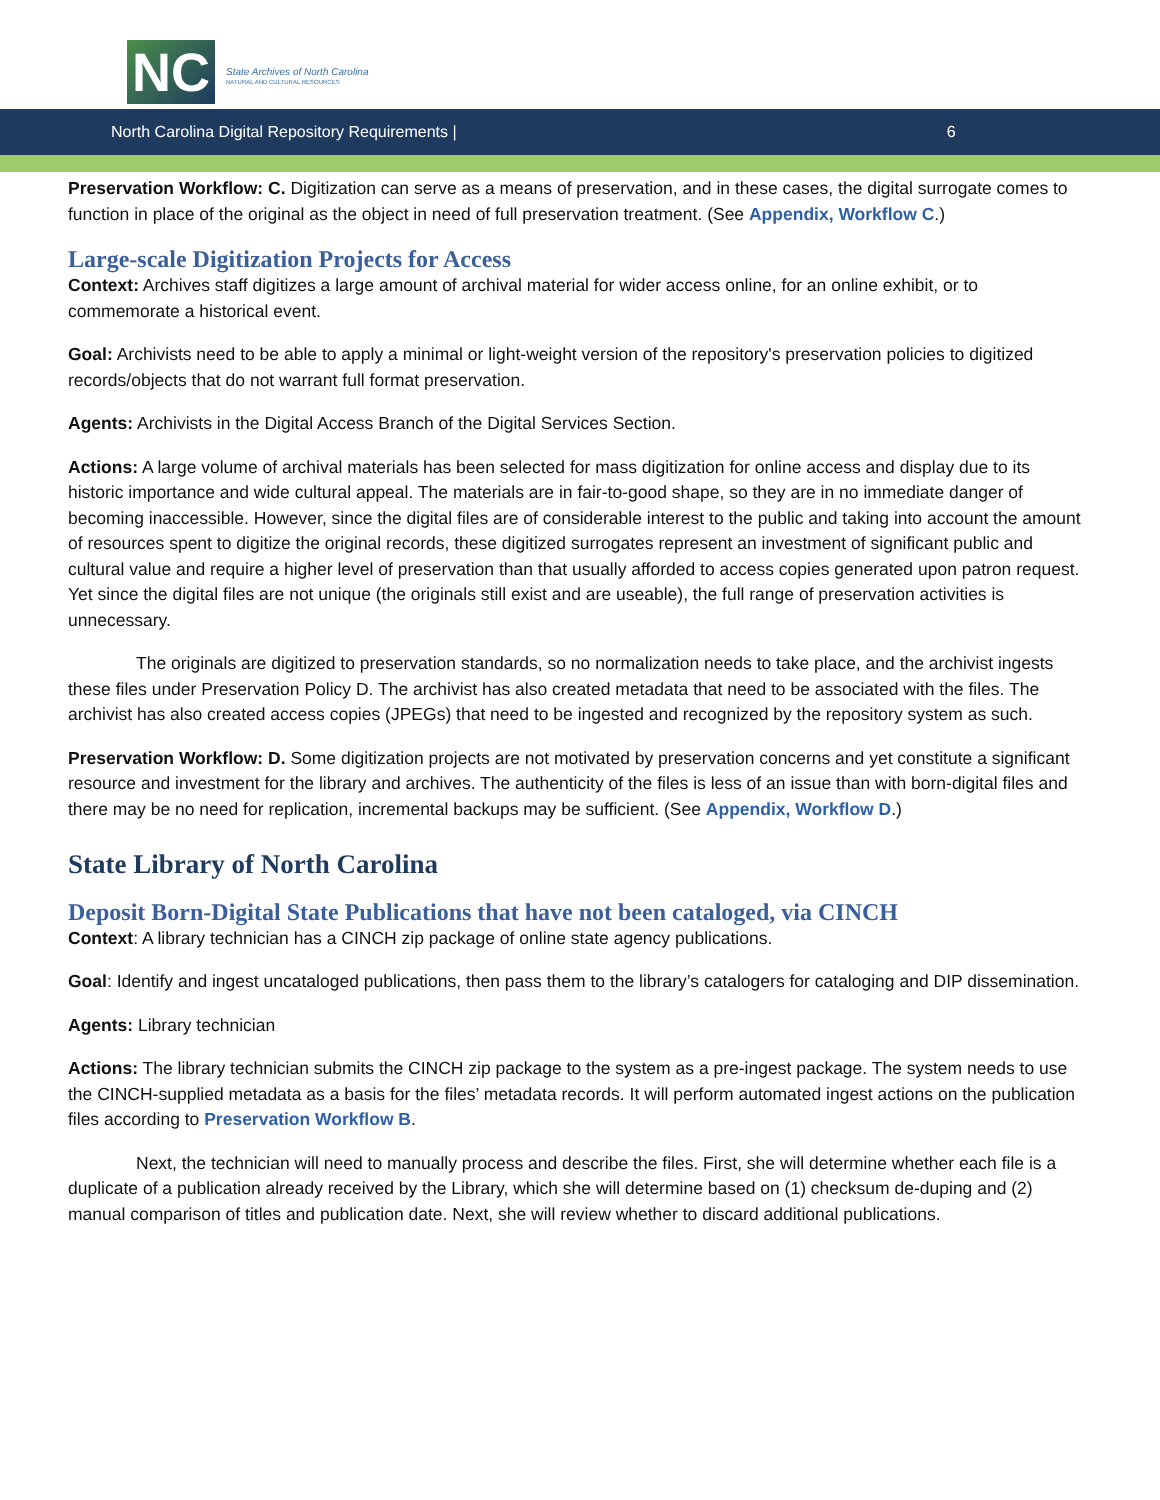NC
State Archives of North Carolina
NATURAL AND CULTURAL RESOURCES
North Carolina Digital Repository Requirements | 6
Preservation Workflow: C. Digitization can serve as a means of preservation, and in these cases, the digital surrogate comes to function in place of the original as the object in need of full preservation treatment. (See Appendix, Workflow C.)
Large-scale Digitization Projects for Access
Context: Archives staff digitizes a large amount of archival material for wider access online, for an online exhibit, or to commemorate a historical event.
Goal: Archivists need to be able to apply a minimal or light-weight version of the repository's preservation policies to digitized records/objects that do not warrant full format preservation.
Agents: Archivists in the Digital Access Branch of the Digital Services Section.
Actions: A large volume of archival materials has been selected for mass digitization for online access and display due to its historic importance and wide cultural appeal. The materials are in fair-to-good shape, so they are in no immediate danger of becoming inaccessible. However, since the digital files are of considerable interest to the public and taking into account the amount of resources spent to digitize the original records, these digitized surrogates represent an investment of significant public and cultural value and require a higher level of preservation than that usually afforded to access copies generated upon patron request. Yet since the digital files are not unique (the originals still exist and are useable), the full range of preservation activities is unnecessary.
The originals are digitized to preservation standards, so no normalization needs to take place, and the archivist ingests these files under Preservation Policy D. The archivist has also created metadata that need to be associated with the files. The archivist has also created access copies (JPEGs) that need to be ingested and recognized by the repository system as such.
Preservation Workflow: D. Some digitization projects are not motivated by preservation concerns and yet constitute a significant resource and investment for the library and archives. The authenticity of the files is less of an issue than with born-digital files and there may be no need for replication, incremental backups may be sufficient. (See Appendix, Workflow D.)
State Library of North Carolina
Deposit Born-Digital State Publications that have not been cataloged, via CINCH
Context: A library technician has a CINCH zip package of online state agency publications.
Goal: Identify and ingest uncataloged publications, then pass them to the library’s catalogers for cataloging and DIP dissemination.
Agents: Library technician
Actions: The library technician submits the CINCH zip package to the system as a pre-ingest package. The system needs to use the CINCH-supplied metadata as a basis for the files’ metadata records. It will perform automated ingest actions on the publication files according to Preservation Workflow B.
Next, the technician will need to manually process and describe the files. First, she will determine whether each file is a duplicate of a publication already received by the Library, which she will determine based on (1) checksum de-duping and (2) manual comparison of titles and publication date. Next, she will review whether to discard additional publications.